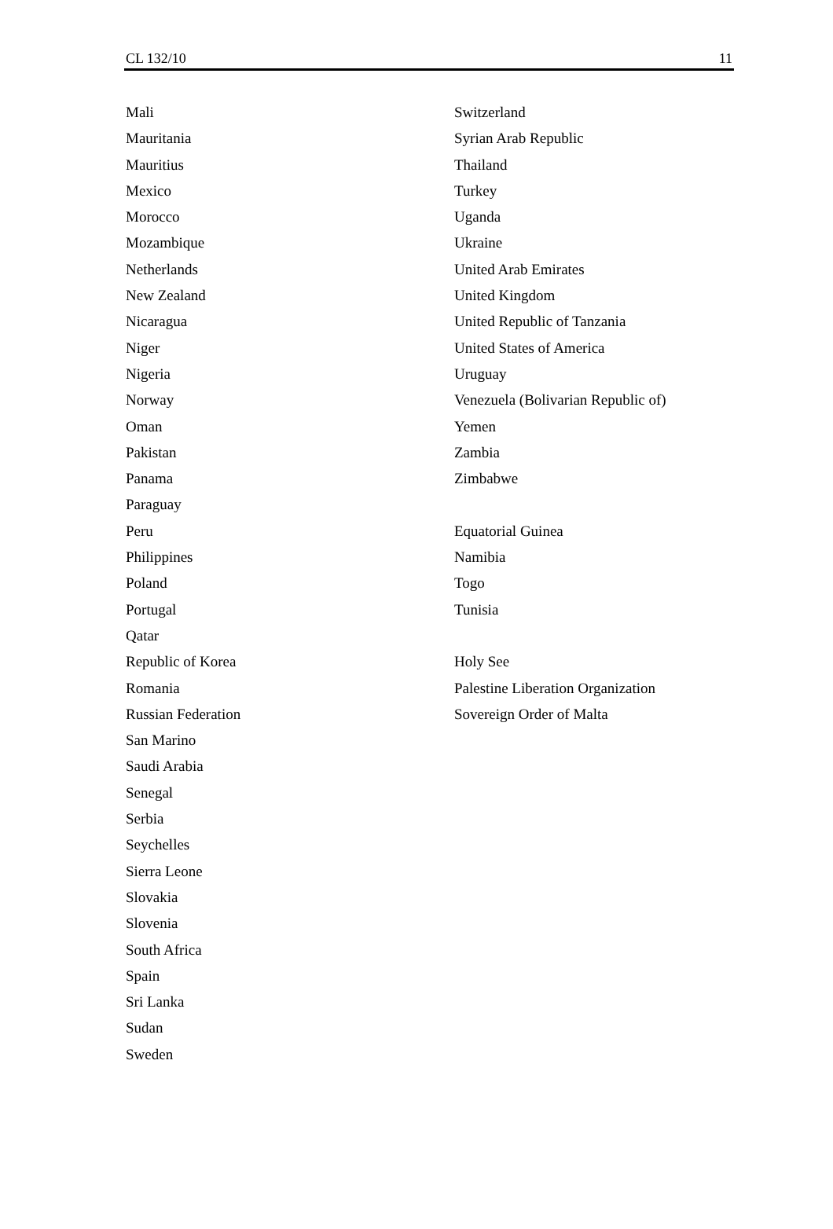CL 132/10 11
Mali
Mauritania
Mauritius
Mexico
Morocco
Mozambique
Netherlands
New Zealand
Nicaragua
Niger
Nigeria
Norway
Oman
Pakistan
Panama
Paraguay
Peru
Philippines
Poland
Portugal
Qatar
Republic of Korea
Romania
Russian Federation
San Marino
Saudi Arabia
Senegal
Serbia
Seychelles
Sierra Leone
Slovakia
Slovenia
South Africa
Spain
Sri Lanka
Sudan
Sweden
Switzerland
Syrian Arab Republic
Thailand
Turkey
Uganda
Ukraine
United Arab Emirates
United Kingdom
United Republic of Tanzania
United States of America
Uruguay
Venezuela (Bolivarian Republic of)
Yemen
Zambia
Zimbabwe
Equatorial Guinea
Namibia
Togo
Tunisia
Holy See
Palestine Liberation Organization
Sovereign Order of Malta